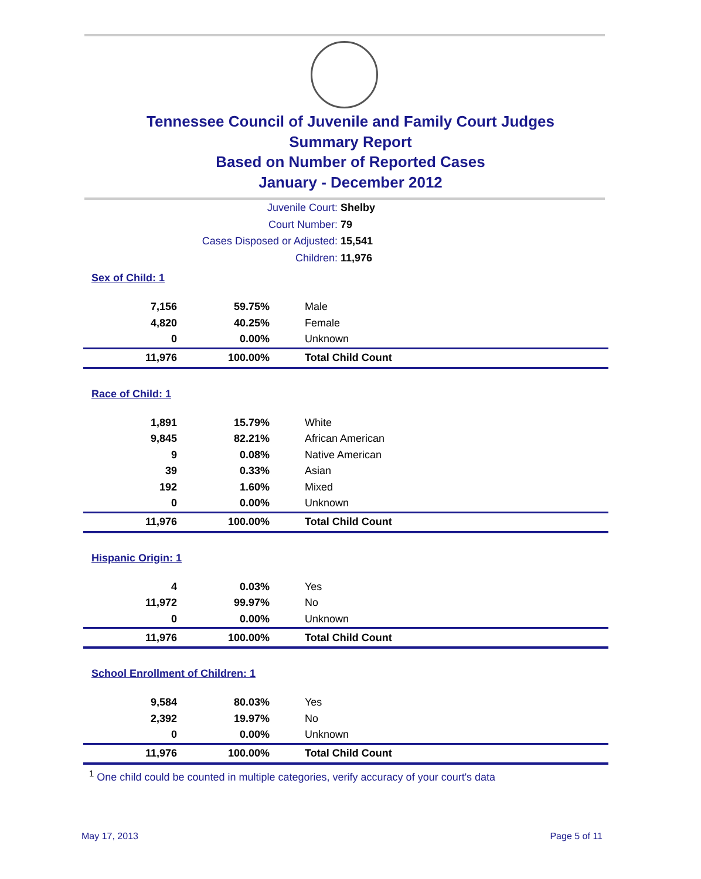Tennessee Council of Juvenile and Family Court Judges
Summary Report
Based on Number of Reported Cases
January - December 2012
Juvenile Court: Shelby
Court Number: 79
Cases Disposed or Adjusted: 15,541
Children: 11,976
| Sex of Child: 1 | | |
| 7,156 | 59.75% | Male |
| 4,820 | 40.25% | Female |
| 0 | 0.00% | Unknown |
| 11,976 | 100.00% | Total Child Count |
| Race of Child: 1 | | |
| 1,891 | 15.79% | White |
| 9,845 | 82.21% | African American |
| 9 | 0.08% | Native American |
| 39 | 0.33% | Asian |
| 192 | 1.60% | Mixed |
| 0 | 0.00% | Unknown |
| 11,976 | 100.00% | Total Child Count |
| Hispanic Origin: 1 | | |
| 4 | 0.03% | Yes |
| 11,972 | 99.97% | No |
| 0 | 0.00% | Unknown |
| 11,976 | 100.00% | Total Child Count |
| School Enrollment of Children: 1 | | |
| 9,584 | 80.03% | Yes |
| 2,392 | 19.97% | No |
| 0 | 0.00% | Unknown |
| 11,976 | 100.00% | Total Child Count |
<sup>1</sup> One child could be counted in multiple categories, verify accuracy of your court's data
May 17, 2013 Page 5 of 11